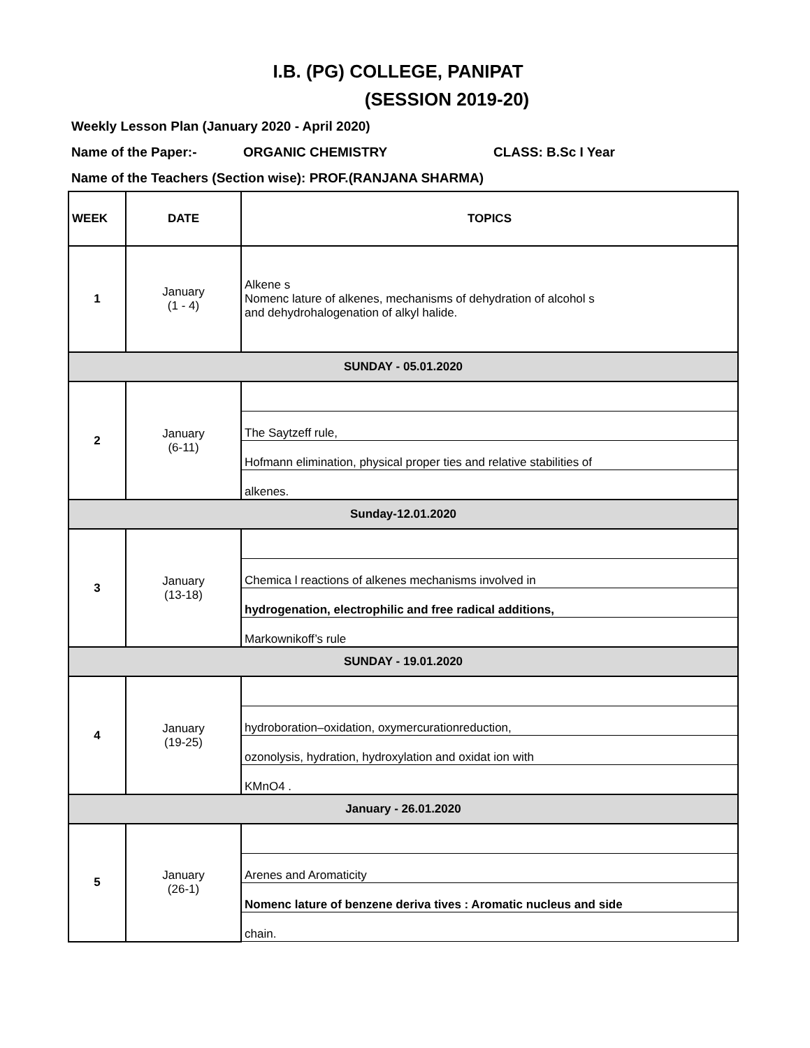I.B. (PG) COLLEGE, PANIPAT
(SESSION 2019-20)
Weekly Lesson Plan (January 2020 - April 2020)
Name of the Paper:- ORGANIC CHEMISTRY CLASS: B.Sc I Year
Name of the Teachers (Section wise): PROF.(RANJANA SHARMA)
| WEEK | DATE | TOPICS |
| --- | --- | --- |
| 1 | January (1 - 4) | Alkene s Nomenc lature of alkenes, mechanisms of dehydration of alcohol s and dehydrohalogenation of alkyl halide. |
| SUNDAY - 05.01.2020 | | |
| 2 | January (6-11) | |
| | | The Saytzeff rule, |
| | | Hofmann elimination, physical proper ties and relative stabilities of |
| | | alkenes. |
| Sunday-12.01.2020 | | |
| 3 | January (13-18) | |
| | | Chemica l reactions of alkenes mechanisms involved in |
| | | hydrogenation, electrophilic and free radical additions, |
| | | Markownikoff’s rule |
| SUNDAY - 19.01.2020 | | |
| 4 | January (19-25) | |
| | | hydroboration–oxidation, oxymercurationreduction, |
| | | ozonolysis, hydration, hydroxylation and oxidat ion with |
| | | KMnO4 . |
| January - 26.01.2020 | | |
| 5 | January (26-1) | |
| | | Arenes and Aromaticity |
| | | Nomenc lature of benzene deriva tives : Aromatic nucleus and side |
| | | chain. |